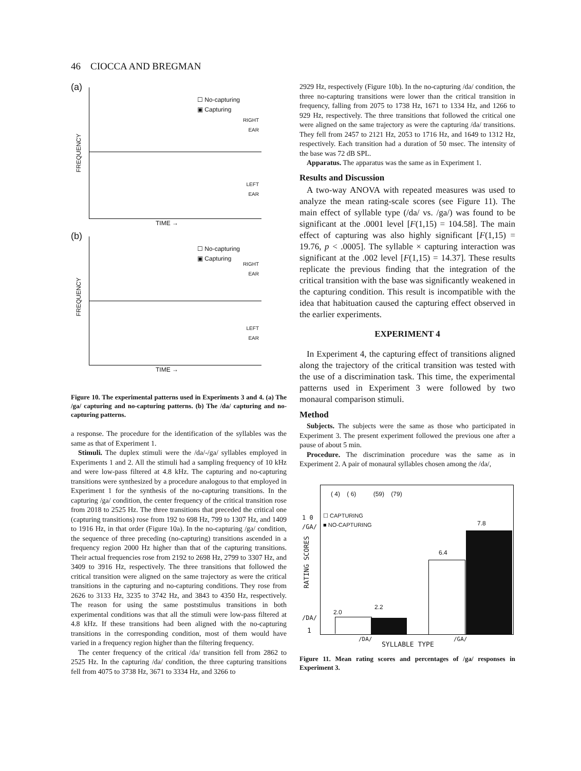46 CIOCCA AND BREGMAN
(a)
☐ No-capturing
▣ Capturing
RIGHT
EAR
LEFT
EAR
FREQUENCY
TIME →
(b)
☐ No-capturing
▣ Capturing
RIGHT
EAR
LEFT
EAR
FREQUENCY
TIME →
Figure 10. The experimental patterns used in Experiments 3 and 4. (a) The /ga/ capturing and no-capturing patterns. (b) The /da/ capturing and no-capturing patterns.
a response. The procedure for the identification of the syllables was the same as that of Experiment 1.
Stimuli. The duplex stimuli were the /da/-/ga/ syllables employed in Experiments 1 and 2. All the stimuli had a sampling frequency of 10 kHz and were low-pass filtered at 4.8 kHz. The capturing and no-capturing transitions were synthesized by a procedure analogous to that employed in Experiment 1 for the synthesis of the no-capturing transitions. In the capturing /ga/ condition, the center frequency of the critical transition rose from 2018 to 2525 Hz. The three transitions that preceded the critical one (capturing transitions) rose from 192 to 698 Hz, 799 to 1307 Hz, and 1409 to 1916 Hz, in that order (Figure 10a). In the no-capturing /ga/ condition, the sequence of three preceding (no-capturing) transitions ascended in a frequency region 2000 Hz higher than that of the capturing transitions. Their actual frequencies rose from 2192 to 2698 Hz, 2799 to 3307 Hz, and 3409 to 3916 Hz, respectively. The three transitions that followed the critical transition were aligned on the same trajectory as were the critical transitions in the capturing and no-capturing conditions. They rose from 2626 to 3133 Hz, 3235 to 3742 Hz, and 3843 to 4350 Hz, respectively. The reason for using the same poststimulus transitions in both experimental conditions was that all the stimuli were low-pass filtered at 4.8 kHz. If these transitions had been aligned with the no-capturing transitions in the corresponding condition, most of them would have varied in a frequency region higher than the filtering frequency.
The center frequency of the critical /da/ transition fell from 2862 to 2525 Hz. In the capturing /da/ condition, the three capturing transitions fell from 4075 to 3738 Hz, 3671 to 3334 Hz, and 3266 to
2929 Hz, respectively (Figure 10b). In the no-capturing /da/ condition, the three no-capturing transitions were lower than the critical transition in frequency, falling from 2075 to 1738 Hz, 1671 to 1334 Hz, and 1266 to 929 Hz, respectively. The three transitions that followed the critical one were aligned on the same trajectory as were the capturing /da/ transitions. They fell from 2457 to 2121 Hz, 2053 to 1716 Hz, and 1649 to 1312 Hz, respectively. Each transition had a duration of 50 msec. The intensity of the base was 72 dB SPL.
Apparatus. The apparatus was the same as in Experiment 1.
Results and Discussion
A two-way ANOVA with repeated measures was used to analyze the mean rating-scale scores (see Figure 11). The main effect of syllable type (/da/ vs. /ga/) was found to be significant at the .0001 level [F(1,15) = 104.58]. The main effect of capturing was also highly significant [F(1,15) = 19.76, p < .0005]. The syllable × capturing interaction was significant at the .002 level [F(1,15) = 14.37]. These results replicate the previous finding that the integration of the critical transition with the base was significantly weakened in the capturing condition. This result is incompatible with the idea that habituation caused the capturing effect observed in the earlier experiments.
EXPERIMENT 4
In Experiment 4, the capturing effect of transitions aligned along the trajectory of the critical transition was tested with the use of a discrimination task. This time, the experimental patterns used in Experiment 3 were followed by two monaural comparison stimuli.
Method
Subjects. The subjects were the same as those who participated in Experiment 3. The present experiment followed the previous one after a pause of about 5 min.
Procedure. The discrimination procedure was the same as in Experiment 2. A pair of monaural syllables chosen among the /da/,
( 4) ( 6) (59) (79)
☐ CAPTURING
■ NO-CAPTURING
2.0
2.2
6.4
7.8
1 0
/GA/
RATING SCORES
/DA/
1
/DA/
SYLLABLE TYPE
/GA/
Figure 11. Mean rating scores and percentages of /ga/ responses in Experiment 3.